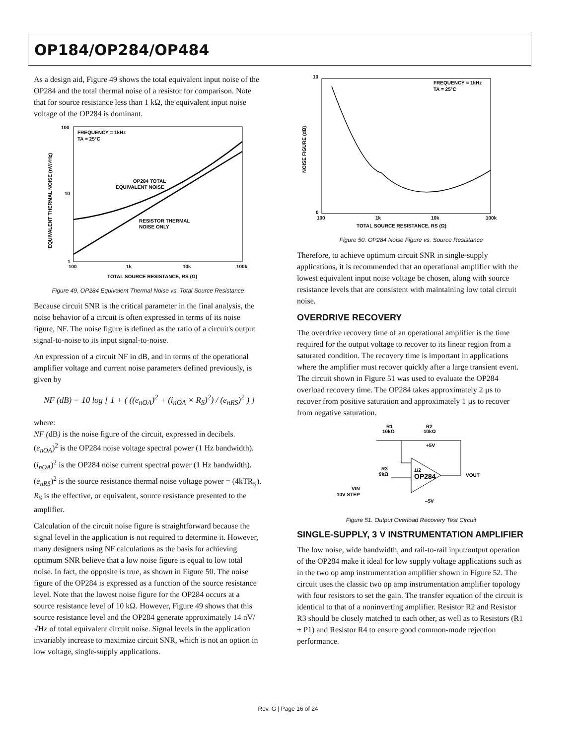OP184/OP284/OP484
As a design aid, Figure 49 shows the total equivalent input noise of the OP284 and the total thermal noise of a resistor for comparison. Note that for source resistance less than 1 kΩ, the equivalent input noise voltage of the OP284 is dominant.
100
10
1
100
1k
10k
100k
FREQUENCY = 1kHz
TA = 25°C
OP284 TOTAL
EQUIVALENT NOISE
RESISTOR THERMAL
NOISE ONLY
TOTAL SOURCE RESISTANCE, RS (Ω)
EQUIVALENT THERMAL NOISE (nV/√Hz)
Figure 49. OP284 Equivalent Thermal Noise vs. Total Source Resistance
Because circuit SNR is the critical parameter in the final analysis, the noise behavior of a circuit is often expressed in terms of its noise figure, NF. The noise figure is defined as the ratio of a circuit's output signal-to-noise to its input signal-to-noise.
An expression of a circuit NF in dB, and in terms of the operational amplifier voltage and current noise parameters defined previously, is given by
NF (dB) = 10 log [ 1 + ( ((e<sub>nOA</sub>)<sup>2</sup> + (i<sub>nOA</sub> × R<sub>S</sub>)<sup>2</sup>) / (e<sub>nRS</sub>)<sup>2</sup> ) ]
where:
NF (dB) is the noise figure of the circuit, expressed in decibels.
(e<sub>nOA</sub>)<sup>2</sup> is the OP284 noise voltage spectral power (1 Hz bandwidth).
(i<sub>nOA</sub>)<sup>2</sup> is the OP284 noise current spectral power (1 Hz bandwidth).
(e<sub>nRS</sub>)<sup>2</sup> is the source resistance thermal noise voltage power = (4kTR<sub>S</sub>).
R<sub>S</sub> is the effective, or equivalent, source resistance presented to the amplifier.
Calculation of the circuit noise figure is straightforward because the signal level in the application is not required to determine it. However, many designers using NF calculations as the basis for achieving optimum SNR believe that a low noise figure is equal to low total noise. In fact, the opposite is true, as shown in Figure 50. The noise figure of the OP284 is expressed as a function of the source resistance level. Note that the lowest noise figure for the OP284 occurs at a source resistance level of 10 kΩ. However, Figure 49 shows that this source resistance level and the OP284 generate approximately 14 nV/√Hz of total equivalent circuit noise. Signal levels in the application invariably increase to maximize circuit SNR, which is not an option in low voltage, single-supply applications.
10
0
100
1k
10k
100k
FREQUENCY = 1kHz
TA = 25°C
TOTAL SOURCE RESISTANCE, RS (Ω)
NOISE FIGURE (dB)
Figure 50. OP284 Noise Figure vs. Source Resistance
Therefore, to achieve optimum circuit SNR in single-supply applications, it is recommended that an operational amplifier with the lowest equivalent input noise voltage be chosen, along with source resistance levels that are consistent with maintaining low total circuit noise.
OVERDRIVE RECOVERY
The overdrive recovery time of an operational amplifier is the time required for the output voltage to recover to its linear region from a saturated condition. The recovery time is important in applications where the amplifier must recover quickly after a large transient event. The circuit shown in Figure 51 was used to evaluate the OP284 overload recovery time. The OP284 takes approximately 2 µs to recover from positive saturation and approximately 1 µs to recover from negative saturation.
R1
10kΩ
R2
10kΩ
+5V
R3
9kΩ
1/2
OP284
VOUT
VIN
10V STEP
–5V
Figure 51. Output Overload Recovery Test Circuit
SINGLE-SUPPLY, 3 V INSTRUMENTATION AMPLIFIER
The low noise, wide bandwidth, and rail-to-rail input/output operation of the OP284 make it ideal for low supply voltage applications such as in the two op amp instrumentation amplifier shown in Figure 52. The circuit uses the classic two op amp instrumentation amplifier topology with four resistors to set the gain. The transfer equation of the circuit is identical to that of a noninverting amplifier. Resistor R2 and Resistor R3 should be closely matched to each other, as well as to Resistors (R1 + P1) and Resistor R4 to ensure good common-mode rejection performance.
Rev. G | Page 16 of 24